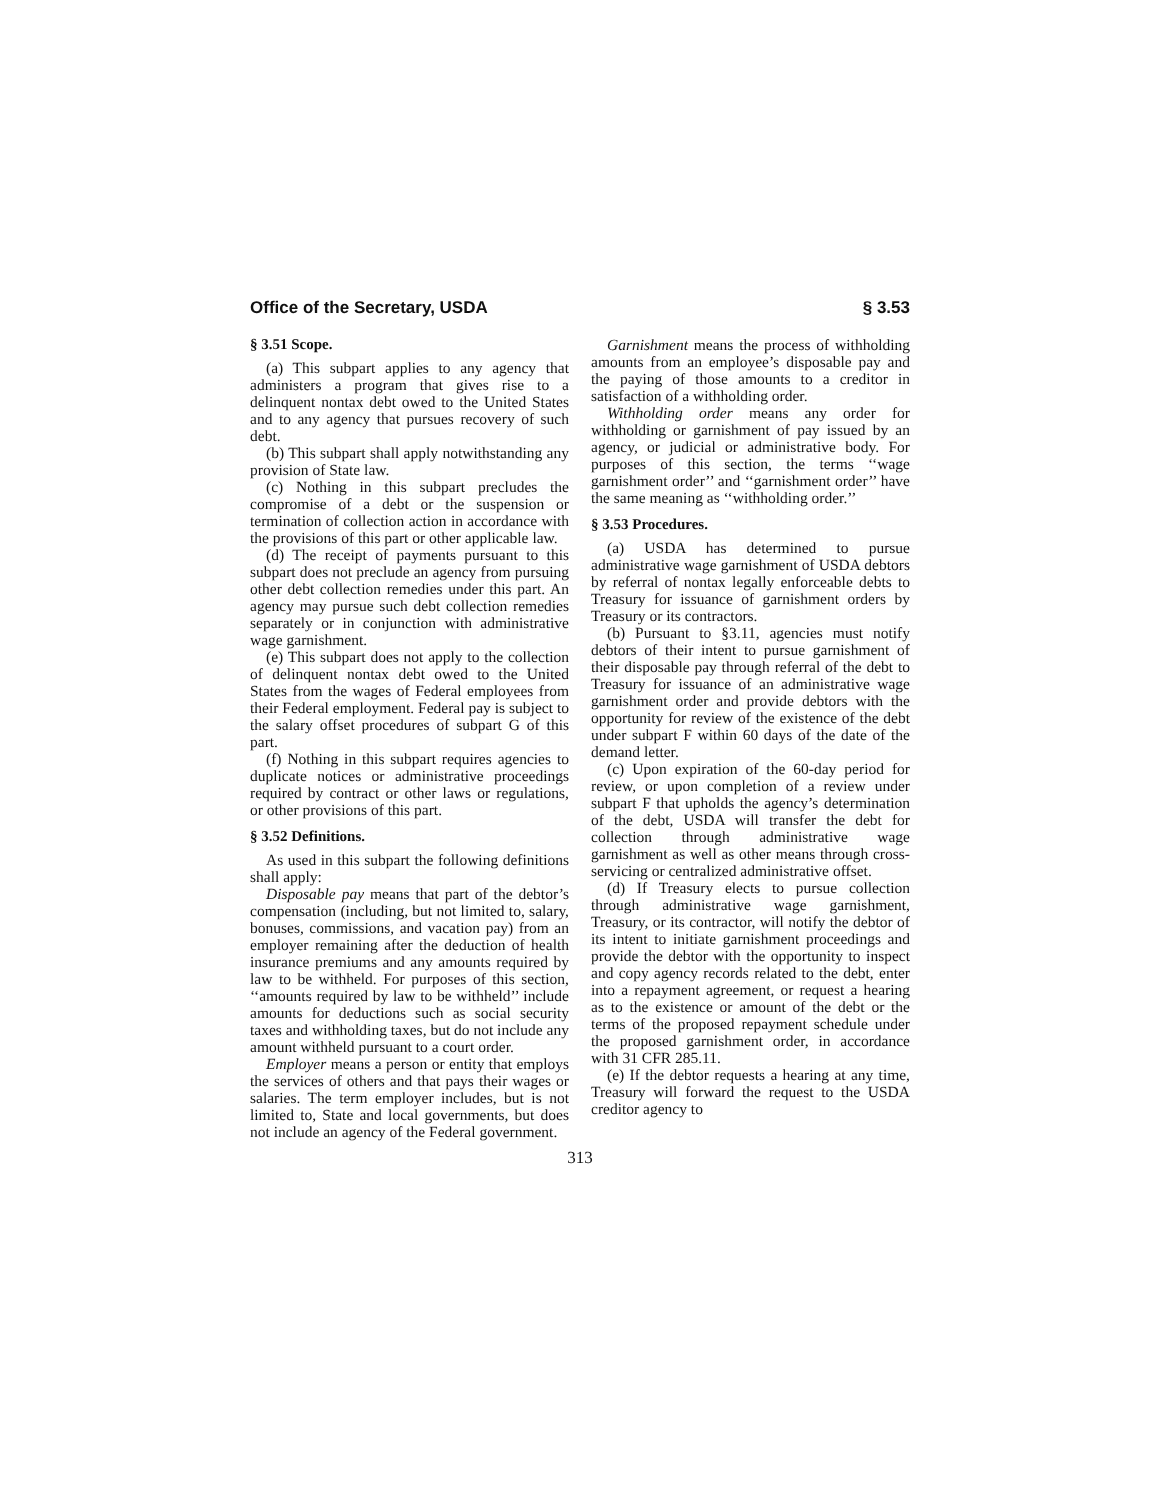Office of the Secretary, USDA § 3.53
§ 3.51 Scope.
(a) This subpart applies to any agency that administers a program that gives rise to a delinquent nontax debt owed to the United States and to any agency that pursues recovery of such debt.
(b) This subpart shall apply notwithstanding any provision of State law.
(c) Nothing in this subpart precludes the compromise of a debt or the suspension or termination of collection action in accordance with the provisions of this part or other applicable law.
(d) The receipt of payments pursuant to this subpart does not preclude an agency from pursuing other debt collection remedies under this part. An agency may pursue such debt collection remedies separately or in conjunction with administrative wage garnishment.
(e) This subpart does not apply to the collection of delinquent nontax debt owed to the United States from the wages of Federal employees from their Federal employment. Federal pay is subject to the salary offset procedures of subpart G of this part.
(f) Nothing in this subpart requires agencies to duplicate notices or administrative proceedings required by contract or other laws or regulations, or other provisions of this part.
§ 3.52 Definitions.
As used in this subpart the following definitions shall apply:
Disposable pay means that part of the debtor’s compensation (including, but not limited to, salary, bonuses, commissions, and vacation pay) from an employer remaining after the deduction of health insurance premiums and any amounts required by law to be withheld. For purposes of this section, ‘‘amounts required by law to be withheld’’ include amounts for deductions such as social security taxes and withholding taxes, but do not include any amount withheld pursuant to a court order.
Employer means a person or entity that employs the services of others and that pays their wages or salaries. The term employer includes, but is not limited to, State and local governments, but does not include an agency of the Federal government.
Garnishment means the process of withholding amounts from an employee’s disposable pay and the paying of those amounts to a creditor in satisfaction of a withholding order.
Withholding order means any order for withholding or garnishment of pay issued by an agency, or judicial or administrative body. For purposes of this section, the terms ‘‘wage garnishment order’’ and ‘‘garnishment order’’ have the same meaning as ‘‘withholding order.’’
§ 3.53 Procedures.
(a) USDA has determined to pursue administrative wage garnishment of USDA debtors by referral of nontax legally enforceable debts to Treasury for issuance of garnishment orders by Treasury or its contractors.
(b) Pursuant to §3.11, agencies must notify debtors of their intent to pursue garnishment of their disposable pay through referral of the debt to Treasury for issuance of an administrative wage garnishment order and provide debtors with the opportunity for review of the existence of the debt under subpart F within 60 days of the date of the demand letter.
(c) Upon expiration of the 60-day period for review, or upon completion of a review under subpart F that upholds the agency’s determination of the debt, USDA will transfer the debt for collection through administrative wage garnishment as well as other means through cross-servicing or centralized administrative offset.
(d) If Treasury elects to pursue collection through administrative wage garnishment, Treasury, or its contractor, will notify the debtor of its intent to initiate garnishment proceedings and provide the debtor with the opportunity to inspect and copy agency records related to the debt, enter into a repayment agreement, or request a hearing as to the existence or amount of the debt or the terms of the proposed repayment schedule under the proposed garnishment order, in accordance with 31 CFR 285.11.
(e) If the debtor requests a hearing at any time, Treasury will forward the request to the USDA creditor agency to
313